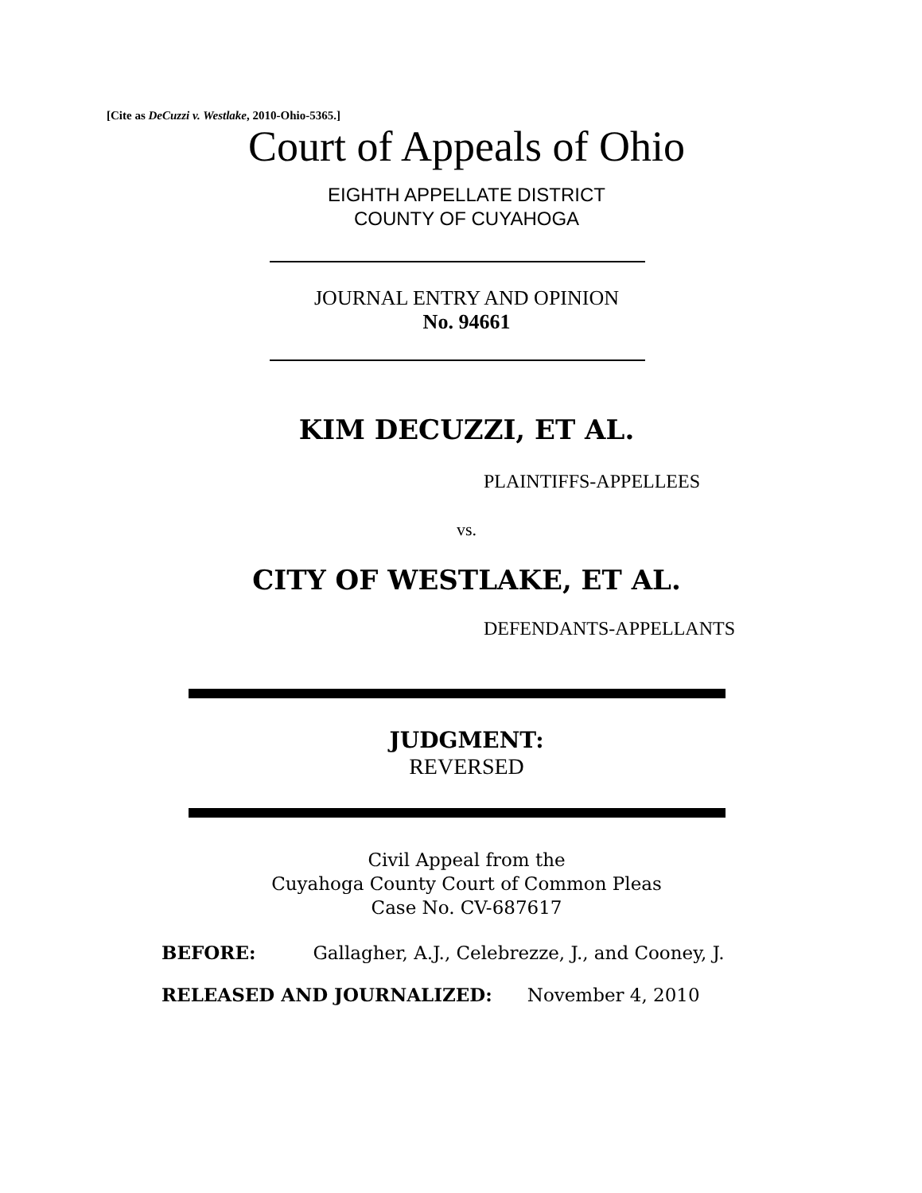[Cite as DeCuzzi v. Westlake, 2010-Ohio-5365.]
Court of Appeals of Ohio
EIGHTH APPELLATE DISTRICT
COUNTY OF CUYAHOGA
JOURNAL ENTRY AND OPINION
No. 94661
KIM DECUZZI, ET AL.
PLAINTIFFS-APPELLEES
vs.
CITY OF WESTLAKE, ET AL.
DEFENDANTS-APPELLANTS
JUDGMENT:
REVERSED
Civil Appeal from the
Cuyahoga County Court of Common Pleas
Case No. CV-687617
BEFORE: Gallagher, A.J., Celebrezze, J., and Cooney, J.
RELEASED AND JOURNALIZED: November 4, 2010